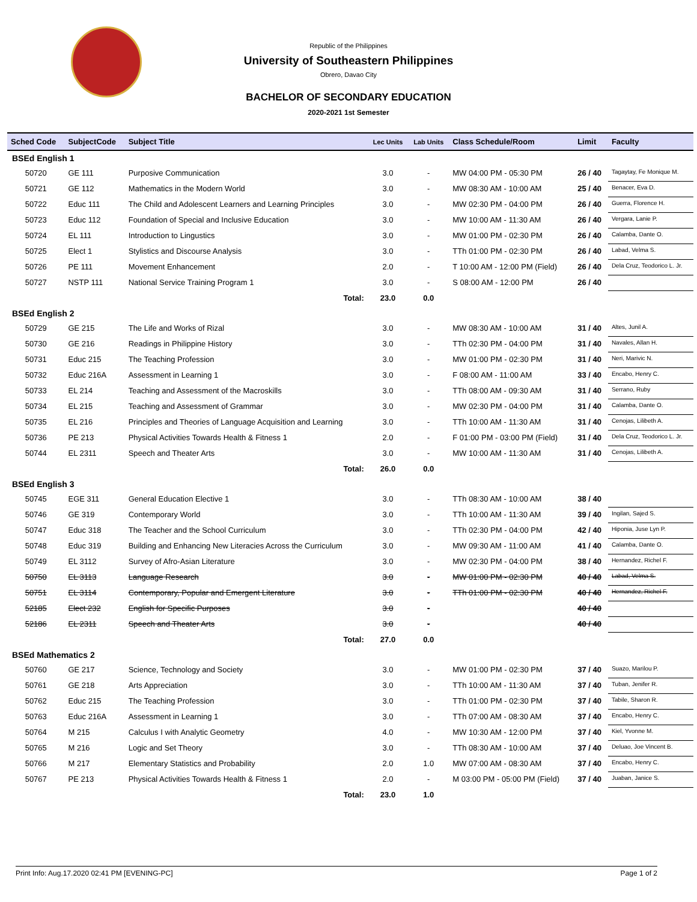Republic of the Philippines
University of Southeastern Philippines
Obrero, Davao City
BACHELOR OF SECONDARY EDUCATION
2020-2021 1st Semester
| Sched Code | SubjectCode | Subject Title | Lec Units | Lab Units | Class Schedule/Room | Limit | Faculty |
| --- | --- | --- | --- | --- | --- | --- | --- |
| BSEd English 1 | | | | | | | |
| 50720 | GE 111 | Purposive Communication | 3.0 | - | MW 04:00 PM - 05:30 PM | 26 / 40 | Tagaytay, Fe Monique M. |
| 50721 | GE 112 | Mathematics in the Modern World | 3.0 | - | MW 08:30 AM - 10:00 AM | 25 / 40 | Benacer, Eva D. |
| 50722 | Educ 111 | The Child and Adolescent Learners and Learning Principles | 3.0 | - | MW 02:30 PM - 04:00 PM | 26 / 40 | Guerra, Florence H. |
| 50723 | Educ 112 | Foundation of Special and Inclusive Education | 3.0 | - | MW 10:00 AM - 11:30 AM | 26 / 40 | Vergara, Lanie P. |
| 50724 | EL 111 | Introduction to Lingustics | 3.0 | - | MW 01:00 PM - 02:30 PM | 26 / 40 | Calamba, Dante O. |
| 50725 | Elect 1 | Stylistics and Discourse Analysis | 3.0 | - | TTh 01:00 PM - 02:30 PM | 26 / 40 | Labad, Velma S. |
| 50726 | PE 111 | Movement Enhancement | 2.0 | - | T 10:00 AM - 12:00 PM (Field) | 26 / 40 | Dela Cruz, Teodorico L. Jr. |
| 50727 | NSTP 111 | National Service Training Program 1 | 3.0 | - | S 08:00 AM - 12:00 PM | 26 / 40 | |
| | | Total: | 23.0 | 0.0 | | | |
| BSEd English 2 | | | | | | | |
| 50729 | GE 215 | The Life and Works of Rizal | 3.0 | - | MW 08:30 AM - 10:00 AM | 31 / 40 | Altes, Junil A. |
| 50730 | GE 216 | Readings in Philippine History | 3.0 | - | TTh 02:30 PM - 04:00 PM | 31 / 40 | Navales, Allan H. |
| 50731 | Educ 215 | The Teaching Profession | 3.0 | - | MW 01:00 PM - 02:30 PM | 31 / 40 | Neri, Marivic N. |
| 50732 | Educ 216A | Assessment in Learning 1 | 3.0 | - | F 08:00 AM - 11:00 AM | 33 / 40 | Encabo, Henry C. |
| 50733 | EL 214 | Teaching and Assessment of the Macroskills | 3.0 | - | TTh 08:00 AM - 09:30 AM | 31 / 40 | Serrano, Ruby |
| 50734 | EL 215 | Teaching and Assessment of Grammar | 3.0 | - | MW 02:30 PM - 04:00 PM | 31 / 40 | Calamba, Dante O. |
| 50735 | EL 216 | Principles and Theories of Language Acquisition and Learning | 3.0 | - | TTh 10:00 AM - 11:30 AM | 31 / 40 | Cenojas, Lilibeth A. |
| 50736 | PE 213 | Physical Activities Towards Health & Fitness 1 | 2.0 | - | F 01:00 PM - 03:00 PM (Field) | 31 / 40 | Dela Cruz, Teodorico L. Jr. |
| 50744 | EL 2311 | Speech and Theater Arts | 3.0 | - | MW 10:00 AM - 11:30 AM | 31 / 40 | Cenojas, Lilibeth A. |
| | | Total: | 26.0 | 0.0 | | | |
| BSEd English 3 | | | | | | | |
| 50745 | EGE 311 | General Education Elective 1 | 3.0 | - | TTh 08:30 AM - 10:00 AM | 38 / 40 | |
| 50746 | GE 319 | Contemporary World | 3.0 | - | TTh 10:00 AM - 11:30 AM | 39 / 40 | Ingilan, Sajed S. |
| 50747 | Educ 318 | The Teacher and the School Curriculum | 3.0 | - | TTh 02:30 PM - 04:00 PM | 42 / 40 | Hiponia, Juse Lyn P. |
| 50748 | Educ 319 | Building and Enhancing New Literacies Across the Curriculum | 3.0 | - | MW 09:30 AM - 11:00 AM | 41 / 40 | Calamba, Dante O. |
| 50749 | EL 3112 | Survey of Afro-Asian Literature | 3.0 | - | MW 02:30 PM - 04:00 PM | 38 / 40 | Hernandez, Richel F. |
| 50750 | EL 3113 | Language Research | 3.0 | - | MW 01:00 PM - 02:30 PM | 40 / 40 | Labad, Velma S. |
| 50751 | EL 3114 | Contemporary, Popular and Emergent Literature | 3.0 | - | TTh 01:00 PM - 02:30 PM | 40 / 40 | Hernandez, Richel F. |
| 52185 | Elect 232 | English for Specific Purposes | 3.0 | - | | 40 / 40 | |
| 52186 | EL 2311 | Speech and Theater Arts | 3.0 | - | | 40 / 40 | |
| | | Total: | 27.0 | 0.0 | | | |
| BSEd Mathematics 2 | | | | | | | |
| 50760 | GE 217 | Science, Technology and Society | 3.0 | - | MW 01:00 PM - 02:30 PM | 37 / 40 | Suazo, Marilou P. |
| 50761 | GE 218 | Arts Appreciation | 3.0 | - | TTh 10:00 AM - 11:30 AM | 37 / 40 | Tuban, Jenifer R. |
| 50762 | Educ 215 | The Teaching Profession | 3.0 | - | TTh 01:00 PM - 02:30 PM | 37 / 40 | Tabile, Sharon R. |
| 50763 | Educ 216A | Assessment in Learning 1 | 3.0 | - | TTh 07:00 AM - 08:30 AM | 37 / 40 | Encabo, Henry C. |
| 50764 | M 215 | Calculus I with Analytic Geometry | 4.0 | - | MW 10:30 AM - 12:00 PM | 37 / 40 | Kiel, Yvonne M. |
| 50765 | M 216 | Logic and Set Theory | 3.0 | - | TTh 08:30 AM - 10:00 AM | 37 / 40 | Deluao, Joe Vincent B. |
| 50766 | M 217 | Elementary Statistics and Probability | 2.0 | 1.0 | MW 07:00 AM - 08:30 AM | 37 / 40 | Encabo, Henry C. |
| 50767 | PE 213 | Physical Activities Towards Health & Fitness 1 | 2.0 | - | M 03:00 PM - 05:00 PM (Field) | 37 / 40 | Juaban, Janice S. |
| | | Total: | 23.0 | 1.0 | | | |
Print Info: Aug.17.2020 02:41 PM [EVENING-PC] Page 1 of 2